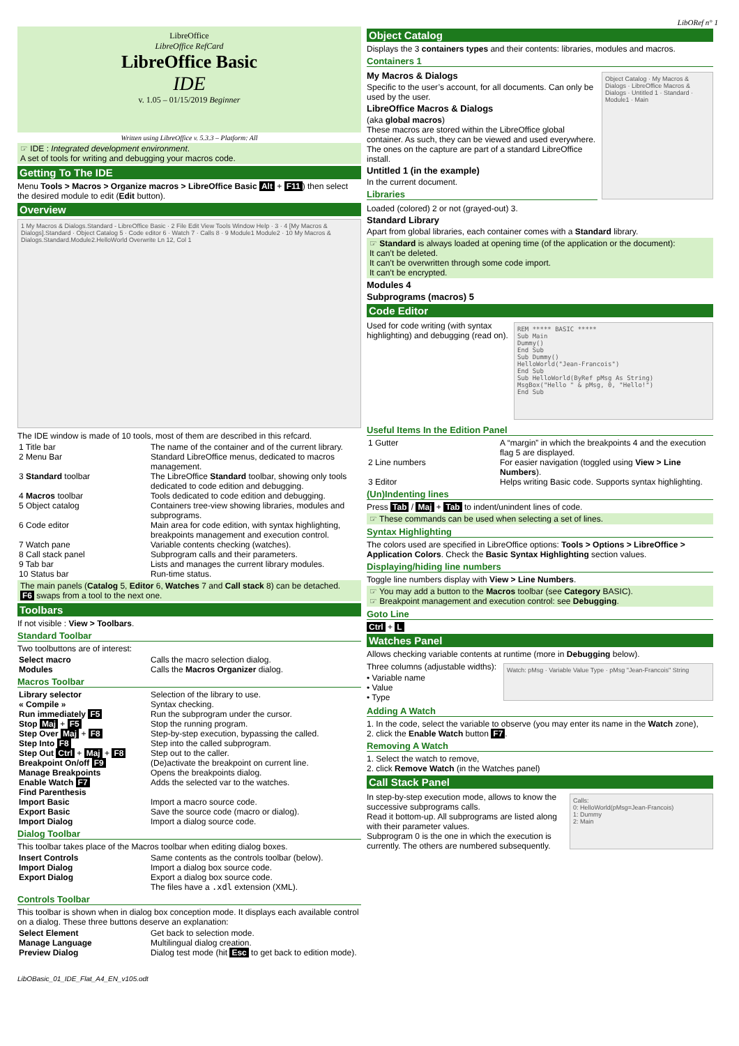LibORef n° 1
LibreOffice
LibreOffice RefCard
LibreOffice Basic
IDE
v. 1.05 – 01/15/2019 Beginner
Written using LibreOffice v. 5.3.3 – Platform: All
☞ IDE : Integrated development environment.
A set of tools for writing and debugging your macros code.
Getting To The IDE
Menu Tools > Macros > Organize macros > LibreOffice Basic Alt + F11) then select the desired module to edit (Edit button).
Overview
1 My Macros & Dialogs.Standard - LibreOffice Basic · 2 File Edit View Tools Window Help · 3 · 4 [My Macros & Dialogs].Standard · Object Catalog 5 · Code editor 6 · Watch 7 · Calls 8 · 9 Module1 Module2 · 10 My Macros & Dialogs.Standard.Module2.HelloWorld Overwrite Ln 12, Col 1
The IDE window is made of 10 tools, most of them are described in this refcard.
| 1 Title bar | The name of the container and of the current library. |
| 2 Menu Bar | Standard LibreOffice menus, dedicated to macros management. |
| 3 Standard toolbar | The LibreOffice Standard toolbar, showing only tools dedicated to code edition and debugging. |
| 4 Macros toolbar | Tools dedicated to code edition and debugging. |
| 5 Object catalog | Containers tree-view showing libraries, modules and subprograms. |
| 6 Code editor | Main area for code edition, with syntax highlighting, breakpoints management and execution control. |
| 7 Watch pane | Variable contents checking (watches). |
| 8 Call stack panel | Subprogram calls and their parameters. |
| 9 Tab bar | Lists and manages the current library modules. |
| 10 Status bar | Run-time status. |
The main panels (Catalog 5, Editor 6, Watches 7 and Call stack 8) can be detached.
F6 swaps from a tool to the next one.
Toolbars
If not visible : View > Toolbars.
Standard Toolbar
Two toolbuttons are of interest:
| Select macro | Calls the macro selection dialog. |
| Modules | Calls the Macros Organizer dialog. |
Macros Toolbar
| Library selector | Selection of the library to use. |
| « Compile » | Syntax checking. |
| Run immediately F5 | Run the subprogram under the cursor. |
| Stop Maj + F5 | Stop the running program. |
| Step Over Maj + F8 | Step-by-step execution, bypassing the called. |
| Step Into F8 | Step into the called subprogram. |
| Step Out Ctrl + Maj + F8 | Step out to the caller. |
| Breakpoint On/off F9 | (De)activate the breakpoint on current line. |
| Manage Breakpoints | Opens the breakpoints dialog. |
| Enable Watch F7 | Adds the selected var to the watches. |
| Find Parenthesis | |
| Import Basic | Import a macro source code. |
| Export Basic | Save the source code (macro or dialog). |
| Import Dialog | Import a dialog source code. |
Dialog Toolbar
This toolbar takes place of the Macros toolbar when editing dialog boxes.
| Insert Controls | Same contents as the controls toolbar (below). |
| Import Dialog | Import a dialog box source code. |
| Export Dialog | Export a dialog box source code. The files have a .xdl extension (XML). |
Controls Toolbar
This toolbar is shown when in dialog box conception mode. It displays each available control on a dialog. These three buttons deserve an explanation:
| Select Element | Get back to selection mode. |
| Manage Language | Multilingual dialog creation. |
| Preview Dialog | Dialog test mode (hit Esc to get back to edition mode). |
LibOBasic_01_IDE_Flat_A4_EN_v105.odt
Object Catalog
Displays the 3 containers types and their contents: libraries, modules and macros.
Containers 1
My Macros & Dialogs
Specific to the user’s account, for all documents. Can only be used by the user.
LibreOffice Macros & Dialogs
(aka global macros)
These macros are stored within the LibreOffice global container. As such, they can be viewed and used everywhere.
The ones on the capture are part of a standard LibreOffice install.
Untitled 1 (in the example)
In the current document.
Libraries
Object Catalog · My Macros & Dialogs · LibreOffice Macros & Dialogs · Untitled 1 · Standard · Module1 · Main
Loaded (colored) 2 or not (grayed-out) 3.
Standard Library
Apart from global libraries, each container comes with a Standard library.
☞ Standard is always loaded at opening time (of the application or the document):
It can’t be deleted.
It can’t be overwritten through some code import.
It can’t be encrypted.
Modules 4
Subprograms (macros) 5
Code Editor
Used for code writing (with syntax highlighting) and debugging (read on).
REM ***** BASIC *****
Sub Main
Dummy()
End Sub
Sub Dummy()
HelloWorld("Jean-Francois")
End Sub
Sub HelloWorld(ByRef pMsg As String)
MsgBox("Hello " & pMsg, 0, "Hello!")
End Sub
Useful Items In the Edition Panel
| 1 Gutter | A “margin” in which the breakpoints 4 and the execution flag 5 are displayed. |
| 2 Line numbers | For easier navigation (toggled using View > Line Numbers ). |
| 3 Editor | Helps writing Basic code. Supports syntax highlighting. |
(Un)Indenting lines
Press Tab / Maj + Tab to indent/unindent lines of code.
☞ These commands can be used when selecting a set of lines.
Syntax Highlighting
The colors used are specified in LibreOffice options: Tools > Options > LibreOffice > Application Colors. Check the Basic Syntax Highlighting section values.
Displaying/hiding line numbers
Toggle line numbers display with View > Line Numbers.
☞ You may add a button to the Macros toolbar (see Category BASIC).
☞ Breakpoint management and execution control: see Debugging.
Goto Line
Ctrl + L
Watches Panel
Allows checking variable contents at runtime (more in Debugging below).
Three columns (adjustable widths):
• Variable name
• Value
• Type
Watch: pMsg · Variable Value Type · pMsg "Jean-Francois" String
Adding A Watch
1. In the code, select the variable to observe (you may enter its name in the Watch zone),
2. click the Enable Watch button F7.
Removing A Watch
1. Select the watch to remove,
2. click Remove Watch (in the Watches panel)
Call Stack Panel
In step-by-step execution mode, allows to know the successive subprograms calls.
Read it bottom-up. All subprograms are listed along with their parameter values.
Subprogram 0 is the one in which the execution is currently. The others are numbered subsequently.
Calls:
0: HelloWorld(pMsg=Jean-Francois)
1: Dummy
2: Main